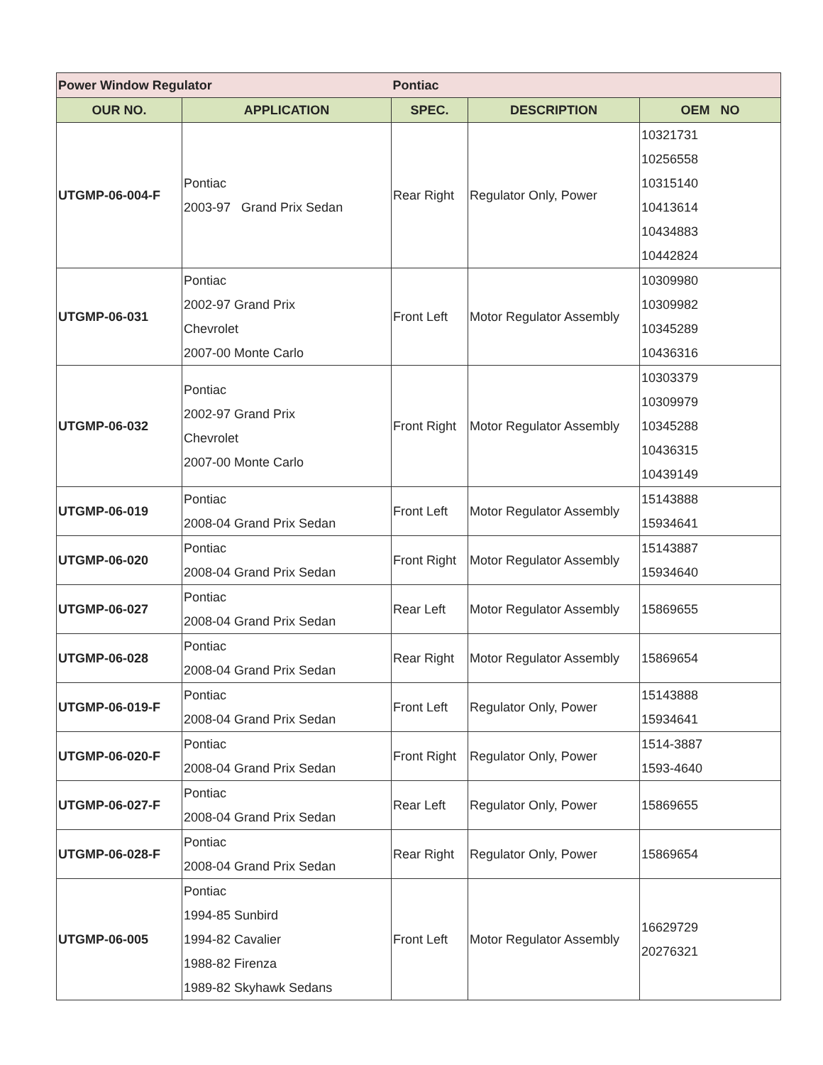| Power Window Regulator | | Pontiac | | |
| OUR NO. | APPLICATION | SPEC. | DESCRIPTION | OEM NO |
| UTGMP-06-004-F | Pontiac 2003-97 Grand Prix Sedan | Rear Right | Regulator Only, Power | 10321731 10256558 10315140 10413614 10434883 10442824 |
| UTGMP-06-031 | Pontiac 2002-97 Grand Prix Chevrolet 2007-00 Monte Carlo | Front Left | Motor Regulator Assembly | 10309980 10309982 10345289 10436316 |
| UTGMP-06-032 | Pontiac 2002-97 Grand Prix Chevrolet 2007-00 Monte Carlo | Front Right | Motor Regulator Assembly | 10303379 10309979 10345288 10436315 10439149 |
| UTGMP-06-019 | Pontiac 2008-04 Grand Prix Sedan | Front Left | Motor Regulator Assembly | 15143888 15934641 |
| UTGMP-06-020 | Pontiac 2008-04 Grand Prix Sedan | Front Right | Motor Regulator Assembly | 15143887 15934640 |
| UTGMP-06-027 | Pontiac 2008-04 Grand Prix Sedan | Rear Left | Motor Regulator Assembly | 15869655 |
| UTGMP-06-028 | Pontiac 2008-04 Grand Prix Sedan | Rear Right | Motor Regulator Assembly | 15869654 |
| UTGMP-06-019-F | Pontiac 2008-04 Grand Prix Sedan | Front Left | Regulator Only, Power | 15143888 15934641 |
| UTGMP-06-020-F | Pontiac 2008-04 Grand Prix Sedan | Front Right | Regulator Only, Power | 1514-3887 1593-4640 |
| UTGMP-06-027-F | Pontiac 2008-04 Grand Prix Sedan | Rear Left | Regulator Only, Power | 15869655 |
| UTGMP-06-028-F | Pontiac 2008-04 Grand Prix Sedan | Rear Right | Regulator Only, Power | 15869654 |
| UTGMP-06-005 | Pontiac 1994-85 Sunbird 1994-82 Cavalier 1988-82 Firenza 1989-82 Skyhawk Sedans | Front Left | Motor Regulator Assembly | 16629729 20276321 |